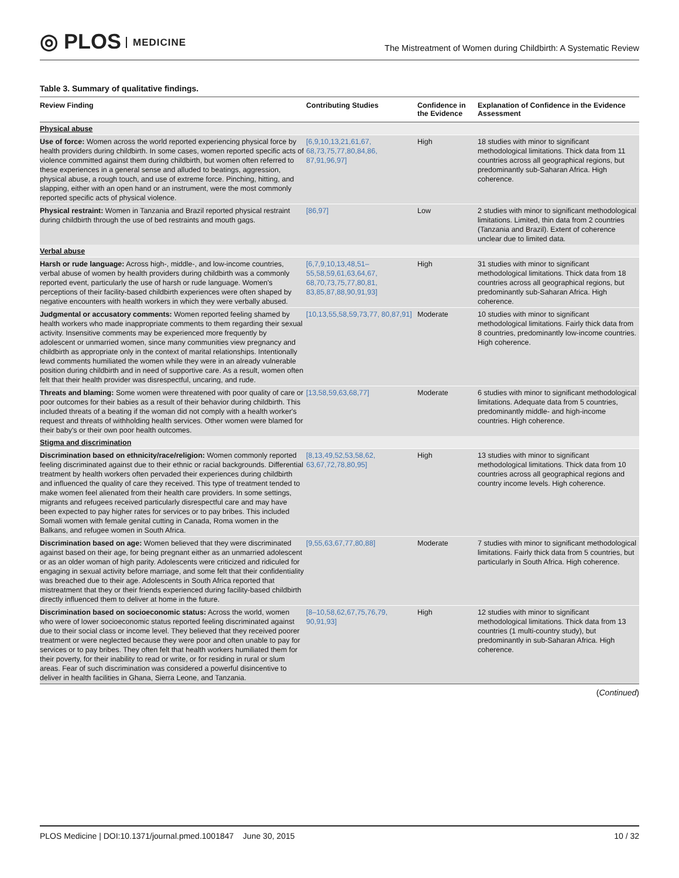◎ PLOS MEDICINE
The Mistreatment of Women during Childbirth: A Systematic Review
Table 3. Summary of qualitative findings.
| Review Finding | Contributing Studies | Confidence in the Evidence | Explanation of Confidence in the Evidence Assessment |
| --- | --- | --- | --- |
| Physical abuse | | | |
| Use of force: Women across the world reported experiencing physical force by health providers during childbirth. In some cases, women reported specific acts of violence committed against them during childbirth, but women often referred to these experiences in a general sense and alluded to beatings, aggression, physical abuse, a rough touch, and use of extreme force. Pinching, hitting, and slapping, either with an open hand or an instrument, were the most commonly reported specific acts of physical violence. | [6,9,10,13,21,61,67, 68,73,75,77,80,84,86, 87,91,96,97] | High | 18 studies with minor to significant methodological limitations. Thick data from 11 countries across all geographical regions, but predominantly sub-Saharan Africa. High coherence. |
| Physical restraint: Women in Tanzania and Brazil reported physical restraint during childbirth through the use of bed restraints and mouth gags. | [86,97] | Low | 2 studies with minor to significant methodological limitations. Limited, thin data from 2 countries (Tanzania and Brazil). Extent of coherence unclear due to limited data. |
| Verbal abuse | | | |
| Harsh or rude language: Across high-, middle-, and low-income countries, verbal abuse of women by health providers during childbirth was a commonly reported event, particularly the use of harsh or rude language. Women's perceptions of their facility-based childbirth experiences were often shaped by negative encounters with health workers in which they were verbally abused. | [6,7,9,10,13,48,51– 55,58,59,61,63,64,67, 68,70,73,75,77,80,81, 83,85,87,88,90,91,93] | High | 31 studies with minor to significant methodological limitations. Thick data from 18 countries across all geographical regions, but predominantly sub-Saharan Africa. High coherence. |
| Judgmental or accusatory comments: Women reported feeling shamed by health workers who made inappropriate comments to them regarding their sexual activity. Insensitive comments may be experienced more frequently by adolescent or unmarried women, since many communities view pregnancy and childbirth as appropriate only in the context of marital relationships. Intentionally lewd comments humiliated the women while they were in an already vulnerable position during childbirth and in need of supportive care. As a result, women often felt that their health provider was disrespectful, uncaring, and rude. | [10,13,55,58,59,73,77, 80,87,91] | Moderate | 10 studies with minor to significant methodological limitations. Fairly thick data from 8 countries, predominantly low-income countries. High coherence. |
| Threats and blaming: Some women were threatened with poor quality of care or poor outcomes for their babies as a result of their behavior during childbirth. This included threats of a beating if the woman did not comply with a health worker's request and threats of withholding health services. Other women were blamed for their baby's or their own poor health outcomes. | [13,58,59,63,68,77] | Moderate | 6 studies with minor to significant methodological limitations. Adequate data from 5 countries, predominantly middle- and high-income countries. High coherence. |
| Stigma and discrimination | | | |
| Discrimination based on ethnicity/race/religion: Women commonly reported feeling discriminated against due to their ethnic or racial backgrounds. Differential treatment by health workers often pervaded their experiences during childbirth and influenced the quality of care they received. This type of treatment tended to make women feel alienated from their health care providers. In some settings, migrants and refugees received particularly disrespectful care and may have been expected to pay higher rates for services or to pay bribes. This included Somali women with female genital cutting in Canada, Roma women in the Balkans, and refugee women in South Africa. | [8,13,49,52,53,58,62, 63,67,72,78,80,95] | High | 13 studies with minor to significant methodological limitations. Thick data from 10 countries across all geographical regions and country income levels. High coherence. |
| Discrimination based on age: Women believed that they were discriminated against based on their age, for being pregnant either as an unmarried adolescent or as an older woman of high parity. Adolescents were criticized and ridiculed for engaging in sexual activity before marriage, and some felt that their confidentiality was breached due to their age. Adolescents in South Africa reported that mistreatment that they or their friends experienced during facility-based childbirth directly influenced them to deliver at home in the future. | [9,55,63,67,77,80,88] | Moderate | 7 studies with minor to significant methodological limitations. Fairly thick data from 5 countries, but particularly in South Africa. High coherence. |
| Discrimination based on socioeconomic status: Across the world, women who were of lower socioeconomic status reported feeling discriminated against due to their social class or income level. They believed that they received poorer treatment or were neglected because they were poor and often unable to pay for services or to pay bribes. They often felt that health workers humiliated them for their poverty, for their inability to read or write, or for residing in rural or slum areas. Fear of such discrimination was considered a powerful disincentive to deliver in health facilities in Ghana, Sierra Leone, and Tanzania. | [8–10,58,62,67,75,76,79, 90,91,93] | High | 12 studies with minor to significant methodological limitations. Thick data from 13 countries (1 multi-country study), but predominantly in sub-Saharan Africa. High coherence. |
(Continued)
PLOS Medicine | DOI:10.1371/journal.pmed.1001847 June 30, 2015 10 / 32